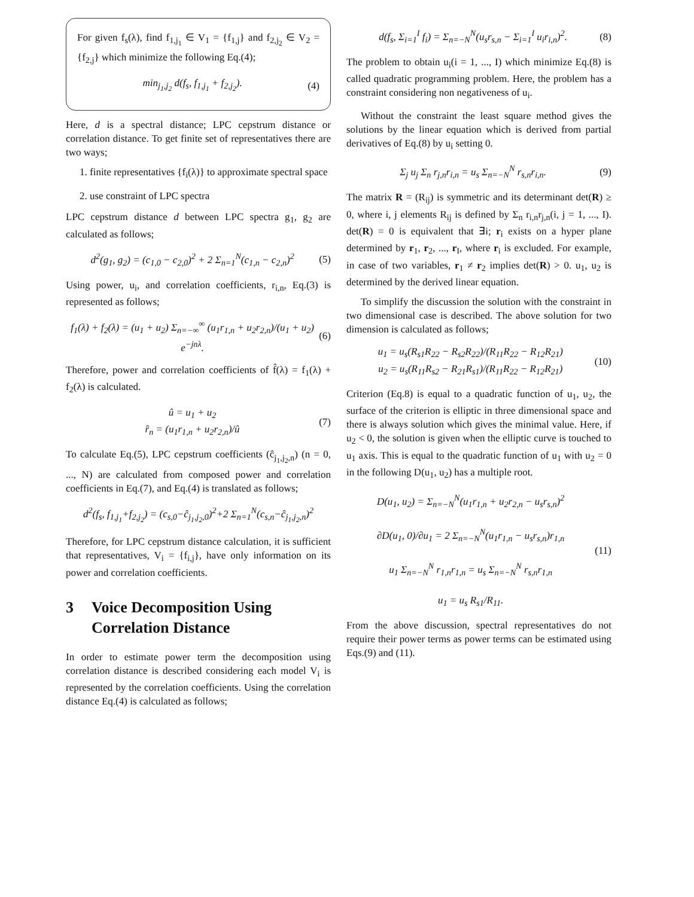For given f<sub>s</sub>(λ), find f<sub>1,j<sub>1</sub></sub> ∈ V<sub>1</sub> = {f<sub>1,j</sub>} and f<sub>2,j<sub>2</sub></sub> ∈ V<sub>2</sub> = {f<sub>2,j</sub>} which minimize the following Eq.(4);
min<sub>j<sub>1</sub>,j<sub>2</sub></sub> d(f<sub>s</sub>, f<sub>1,j<sub>1</sub></sub> + f<sub>2,j<sub>2</sub></sub>). (4)
Here, d is a spectral distance; LPC cepstrum distance or correlation distance. To get finite set of representatives there are two ways;
1. finite representatives {f<sub>i</sub>(λ)} to approximate spectral space
2. use constraint of LPC spectra
LPC cepstrum distance d between LPC spectra g<sub>1</sub>, g<sub>2</sub> are calculated as follows;
d<sup>2</sup>(g<sub>1</sub>, g<sub>2</sub>) = (c<sub>1,0</sub> − c<sub>2,0</sub>)<sup>2</sup> + 2 Σ<sub>n=1</sub><sup>N</sup>(c<sub>1,n</sub> − c<sub>2,n</sub>)<sup>2</sup> (5)
Using power, u<sub>i</sub>, and correlation coefficients, r<sub>i,n</sub>, Eq.(3) is represented as follows;
f<sub>1</sub>(λ) + f<sub>2</sub>(λ) = (u<sub>1</sub> + u<sub>2</sub>) Σ<sub>n=−∞</sub><sup>∞</sup> (u<sub>1</sub>r<sub>1,n</sub> + u<sub>2</sub>r<sub>2,n</sub>)/(u<sub>1</sub> + u<sub>2</sub>) e<sup>−jnλ</sup>. (6)
Therefore, power and correlation coefficients of f̂(λ) = f<sub>1</sub>(λ) + f<sub>2</sub>(λ) is calculated.
û = u<sub>1</sub> + u<sub>2</sub>
r̂<sub>n</sub> = (u<sub>1</sub>r<sub>1,n</sub> + u<sub>2</sub>r<sub>2,n</sub>)/û (7)
To calculate Eq.(5), LPC cepstrum coefficients (ĉ<sub>j<sub>1</sub>,j<sub>2</sub>,n</sub>) (n = 0, ..., N) are calculated from composed power and correlation coefficients in Eq.(7), and Eq.(4) is translated as follows;
d<sup>2</sup>(f<sub>s</sub>, f<sub>1,j<sub>1</sub></sub>+f<sub>2,j<sub>2</sub></sub>) = (c<sub>s,0</sub>−ĉ<sub>j<sub>1</sub>,j<sub>2</sub>,0</sub>)<sup>2</sup>+2 Σ<sub>n=1</sub><sup>N</sup>(c<sub>s,n</sub>−ĉ<sub>j<sub>1</sub>,j<sub>2</sub>,n</sub>)<sup>2</sup>
Therefore, for LPC cepstrum distance calculation, it is sufficient that representatives, V<sub>i</sub> = {f<sub>i,j</sub>}, have only information on its power and correlation coefficients.
3 Voice Decomposition Using Correlation Distance
In order to estimate power term the decomposition using correlation distance is described considering each model V<sub>i</sub> is represented by the correlation coefficients. Using the correlation distance Eq.(4) is calculated as follows;
d(f<sub>s</sub>, Σ<sub>i=1</sub><sup>I</sup> f<sub>i</sub>) = Σ<sub>n=−N</sub><sup>N</sup>(u<sub>s</sub>r<sub>s,n</sub> − Σ<sub>i=1</sub><sup>I</sup> u<sub>i</sub>r<sub>i,n</sub>)<sup>2</sup>. (8)
The problem to obtain u<sub>i</sub>(i = 1, ..., I) which minimize Eq.(8) is called quadratic programming problem. Here, the problem has a constraint considering non negativeness of u<sub>i</sub>.
Without the constraint the least square method gives the solutions by the linear equation which is derived from partial derivatives of Eq.(8) by u<sub>i</sub> setting 0.
Σ<sub>j</sub> u<sub>j</sub> Σ<sub>n</sub> r<sub>j,n</sub>r<sub>i,n</sub> = u<sub>s</sub> Σ<sub>n=−N</sub><sup>N</sup> r<sub>s,n</sub>r<sub>i,n</sub>. (9)
The matrix R = (R<sub>ij</sub>) is symmetric and its determinant det(R) ≥ 0, where i, j elements R<sub>ij</sub> is defined by Σ<sub>n</sub> r<sub>i,n</sub>r<sub>j,n</sub>(i, j = 1, ..., I). det(R) = 0 is equivalent that ∃i; r<sub>i</sub> exists on a hyper plane determined by r<sub>1</sub>, r<sub>2</sub>, ..., r<sub>I</sub>, where r<sub>i</sub> is excluded. For example, in case of two variables, r<sub>1</sub> ≠ r<sub>2</sub> implies det(R) > 0. u<sub>1</sub>, u<sub>2</sub> is determined by the derived linear equation.
To simplify the discussion the solution with the constraint in two dimensional case is described. The above solution for two dimension is calculated as follows;
u<sub>1</sub> = u<sub>s</sub>(R<sub>s1</sub>R<sub>22</sub> − R<sub>s2</sub>R<sub>22</sub>)/(R<sub>11</sub>R<sub>22</sub> − R<sub>12</sub>R<sub>21</sub>)
u<sub>2</sub> = u<sub>s</sub>(R<sub>11</sub>R<sub>s2</sub> − R<sub>21</sub>R<sub>s1</sub>)/(R<sub>11</sub>R<sub>22</sub> − R<sub>12</sub>R<sub>21</sub>) (10)
Criterion (Eq.8) is equal to a quadratic function of u<sub>1</sub>, u<sub>2</sub>, the surface of the criterion is elliptic in three dimensional space and there is always solution which gives the minimal value. Here, if u<sub>2</sub> < 0, the solution is given when the elliptic curve is touched to u<sub>1</sub> axis. This is equal to the quadratic function of u<sub>1</sub> with u<sub>2</sub> = 0 in the following D(u<sub>1</sub>, u<sub>2</sub>) has a multiple root.
D(u<sub>1</sub>, u<sub>2</sub>) = Σ<sub>n=−N</sub><sup>N</sup>(u<sub>1</sub>r<sub>1,n</sub> + u<sub>2</sub>r<sub>2,n</sub> − u<sub>s</sub>r<sub>s,n</sub>)<sup>2</sup>
∂D(u<sub>1</sub>, 0)/∂u<sub>1</sub> = 2 Σ<sub>n=−N</sub><sup>N</sup>(u<sub>1</sub>r<sub>1,n</sub> − u<sub>s</sub>r<sub>s,n</sub>)r<sub>1,n</sub>
u<sub>1</sub> Σ<sub>n=−N</sub><sup>N</sup> r<sub>1,n</sub>r<sub>1,n</sub> = u<sub>s</sub> Σ<sub>n=−N</sub><sup>N</sup> r<sub>s,n</sub>r<sub>1,n</sub>
u<sub>1</sub> = u<sub>s</sub> R<sub>s1</sub>/R<sub>11</sub>. (11)
From the above discussion, spectral representatives do not require their power terms as power terms can be estimated using Eqs.(9) and (11).